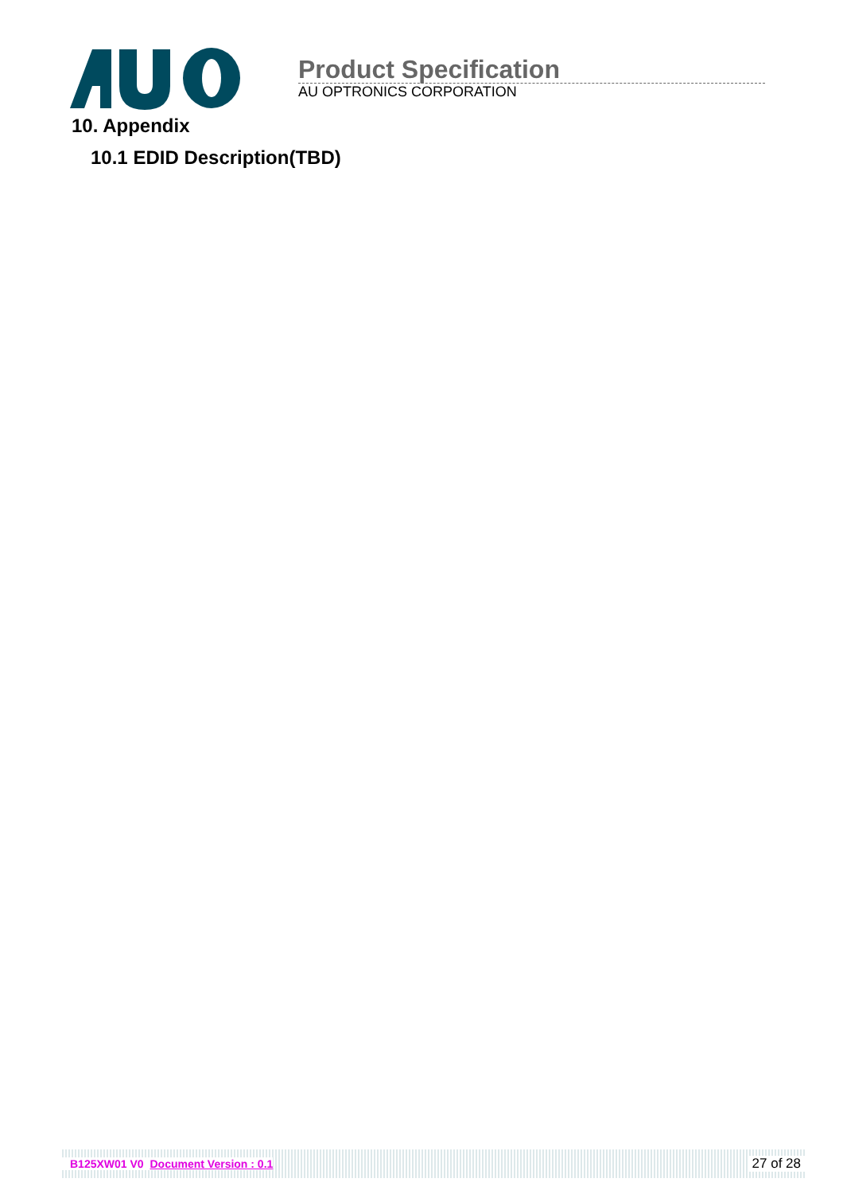Product Specification
AU OPTRONICS CORPORATION
10. Appendix
10.1 EDID Description(TBD)
B125XW01 V0 Document Version : 0.1 27 of 28